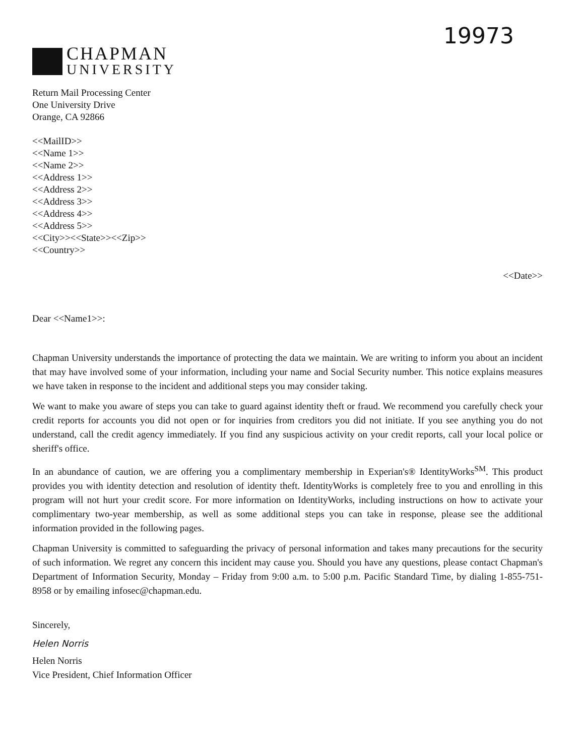19973
CHAPMAN
UNIVERSITY
Return Mail Processing Center
One University Drive
Orange, CA 92866
<<MailID>>
<<Name 1>>
<<Name 2>>
<<Address 1>>
<<Address 2>>
<<Address 3>>
<<Address 4>>
<<Address 5>>
<<City>><<State>><<Zip>>
<<Country>>
<<Date>>
Dear <<Name1>>:
Chapman University understands the importance of protecting the data we maintain. We are writing to inform you about an incident that may have involved some of your information, including your name and Social Security number. This notice explains measures we have taken in response to the incident and additional steps you may consider taking.
We want to make you aware of steps you can take to guard against identity theft or fraud. We recommend you carefully check your credit reports for accounts you did not open or for inquiries from creditors you did not initiate. If you see anything you do not understand, call the credit agency immediately. If you find any suspicious activity on your credit reports, call your local police or sheriff's office.
In an abundance of caution, we are offering you a complimentary membership in Experian's® IdentityWorks<sup>SM</sup>. This product provides you with identity detection and resolution of identity theft. IdentityWorks is completely free to you and enrolling in this program will not hurt your credit score. For more information on IdentityWorks, including instructions on how to activate your complimentary two-year membership, as well as some additional steps you can take in response, please see the additional information provided in the following pages.
Chapman University is committed to safeguarding the privacy of personal information and takes many precautions for the security of such information. We regret any concern this incident may cause you. Should you have any questions, please contact Chapman's Department of Information Security, Monday – Friday from 9:00 a.m. to 5:00 p.m. Pacific Standard Time, by dialing 1-855-751-8958 or by emailing infosec@chapman.edu.
Sincerely,
Helen Norris
Helen Norris
Vice President, Chief Information Officer